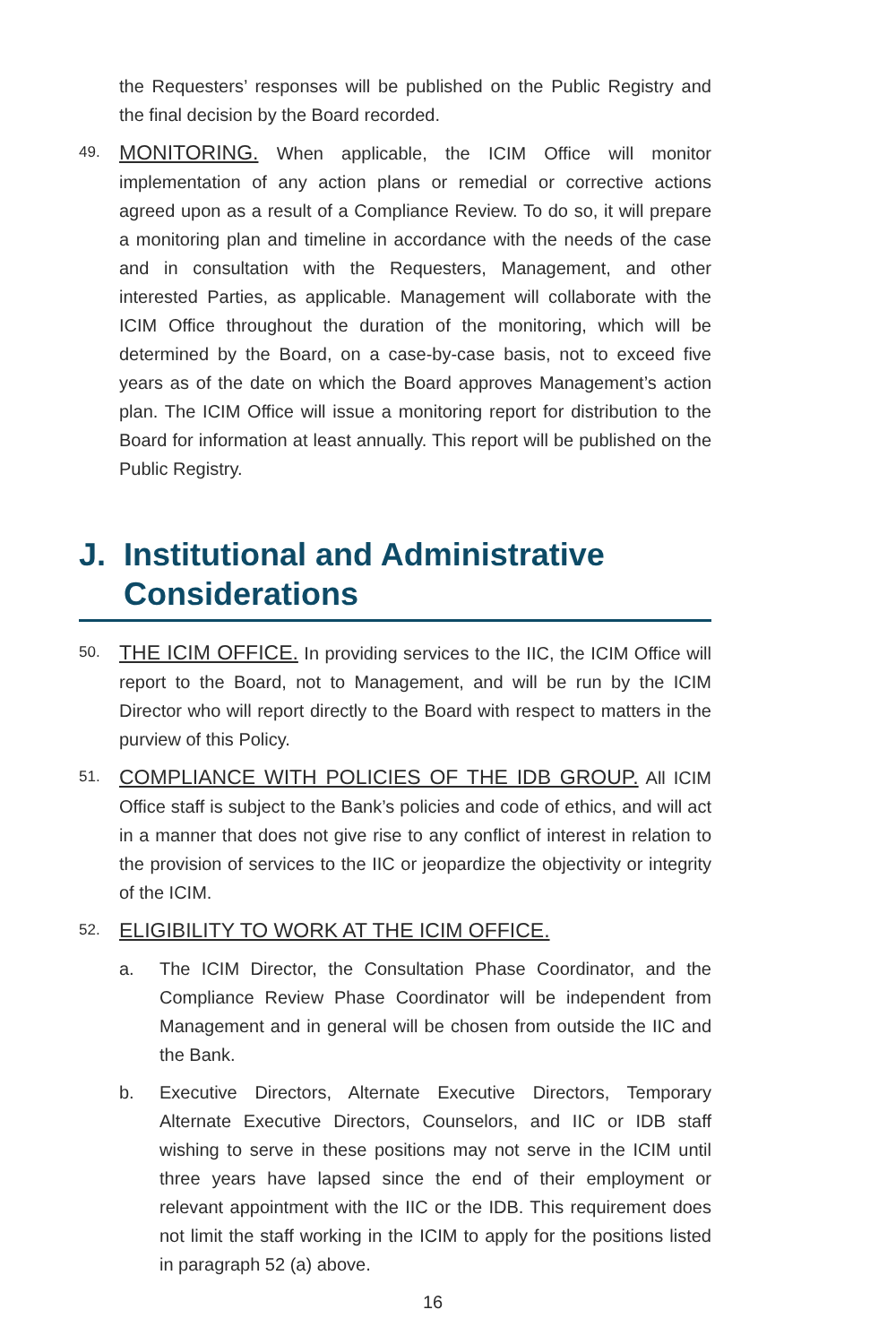the Requesters’ responses will be published on the Public Registry and the final decision by the Board recorded.
49.
MONITORING. When applicable, the ICIM Office will monitor implementation of any action plans or remedial or corrective actions agreed upon as a result of a Compliance Review. To do so, it will prepare a monitoring plan and timeline in accordance with the needs of the case and in consultation with the Requesters, Management, and other interested Parties, as applicable. Management will collaborate with the ICIM Office throughout the duration of the monitoring, which will be determined by the Board, on a case-by-case basis, not to exceed five years as of the date on which the Board approves Management’s action plan. The ICIM Office will issue a monitoring report for distribution to the Board for information at least annually. This report will be published on the Public Registry.
J. Institutional and Administrative Considerations
50.
THE ICIM OFFICE. In providing services to the IIC, the ICIM Office will report to the Board, not to Management, and will be run by the ICIM Director who will report directly to the Board with respect to matters in the purview of this Policy.
51.
COMPLIANCE WITH POLICIES OF THE IDB GROUP. All ICIM Office staff is subject to the Bank’s policies and code of ethics, and will act in a manner that does not give rise to any conflict of interest in relation to the provision of services to the IIC or jeopardize the objectivity or integrity of the ICIM.
52.
ELIGIBILITY TO WORK AT THE ICIM OFFICE.
a. The ICIM Director, the Consultation Phase Coordinator, and the Compliance Review Phase Coordinator will be independent from Management and in general will be chosen from outside the IIC and the Bank.
b. Executive Directors, Alternate Executive Directors, Temporary Alternate Executive Directors, Counselors, and IIC or IDB staff wishing to serve in these positions may not serve in the ICIM until three years have lapsed since the end of their employment or relevant appointment with the IIC or the IDB. This requirement does not limit the staff working in the ICIM to apply for the positions listed in paragraph 52 (a) above.
16